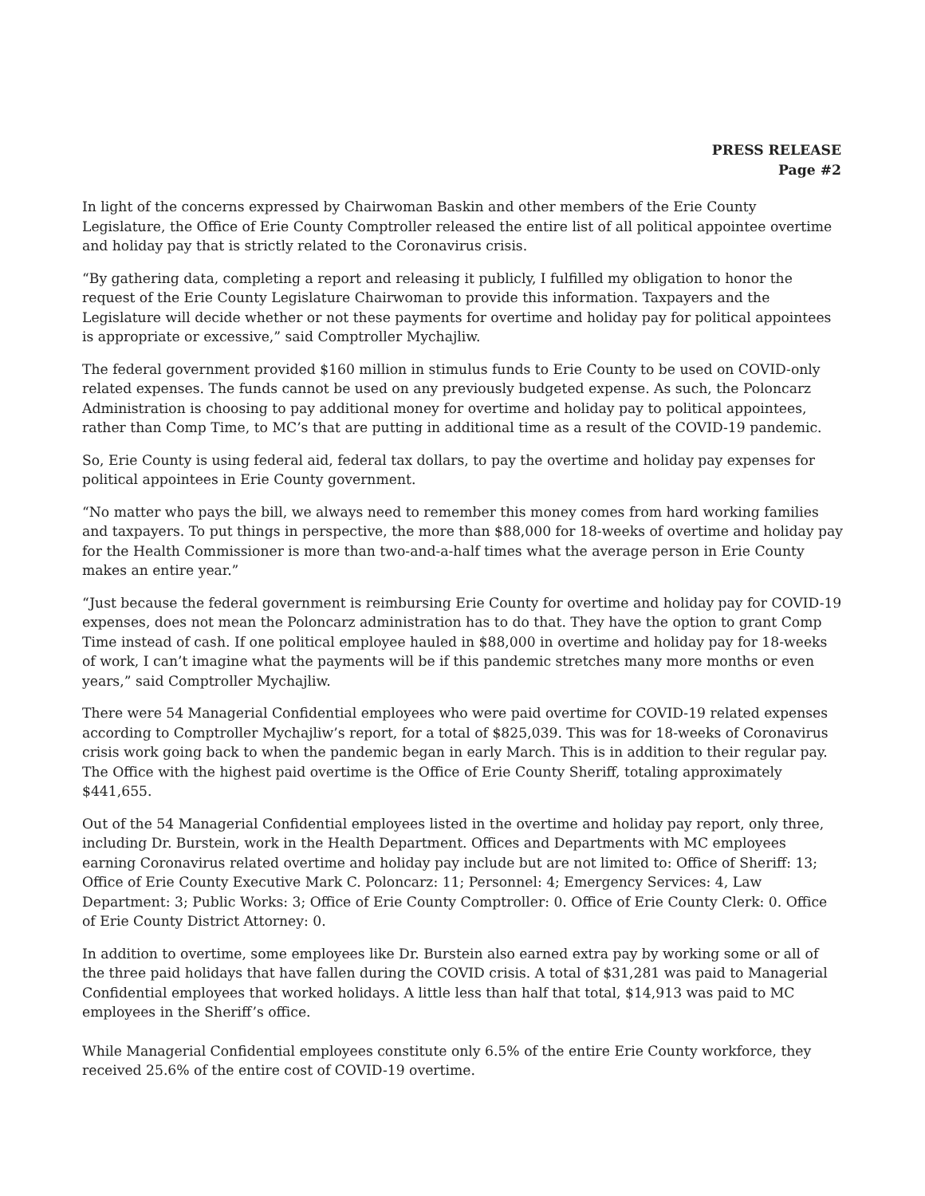PRESS RELEASE
Page #2
In light of the concerns expressed by Chairwoman Baskin and other members of the Erie County Legislature, the Office of Erie County Comptroller released the entire list of all political appointee overtime and holiday pay that is strictly related to the Coronavirus crisis.
“By gathering data, completing a report and releasing it publicly, I fulfilled my obligation to honor the request of the Erie County Legislature Chairwoman to provide this information. Taxpayers and the Legislature will decide whether or not these payments for overtime and holiday pay for political appointees is appropriate or excessive,” said Comptroller Mychajliw.
The federal government provided $160 million in stimulus funds to Erie County to be used on COVID-only related expenses. The funds cannot be used on any previously budgeted expense. As such, the Poloncarz Administration is choosing to pay additional money for overtime and holiday pay to political appointees, rather than Comp Time, to MC’s that are putting in additional time as a result of the COVID-19 pandemic.
So, Erie County is using federal aid, federal tax dollars, to pay the overtime and holiday pay expenses for political appointees in Erie County government.
“No matter who pays the bill, we always need to remember this money comes from hard working families and taxpayers. To put things in perspective, the more than $88,000 for 18-weeks of overtime and holiday pay for the Health Commissioner is more than two-and-a-half times what the average person in Erie County makes an entire year.”
“Just because the federal government is reimbursing Erie County for overtime and holiday pay for COVID-19 expenses, does not mean the Poloncarz administration has to do that. They have the option to grant Comp Time instead of cash. If one political employee hauled in $88,000 in overtime and holiday pay for 18-weeks of work, I can’t imagine what the payments will be if this pandemic stretches many more months or even years,” said Comptroller Mychajliw.
There were 54 Managerial Confidential employees who were paid overtime for COVID-19 related expenses according to Comptroller Mychajliw’s report, for a total of $825,039. This was for 18-weeks of Coronavirus crisis work going back to when the pandemic began in early March. This is in addition to their regular pay. The Office with the highest paid overtime is the Office of Erie County Sheriff, totaling approximately $441,655.
Out of the 54 Managerial Confidential employees listed in the overtime and holiday pay report, only three, including Dr. Burstein, work in the Health Department. Offices and Departments with MC employees earning Coronavirus related overtime and holiday pay include but are not limited to: Office of Sheriff: 13; Office of Erie County Executive Mark C. Poloncarz: 11; Personnel: 4; Emergency Services: 4, Law Department: 3; Public Works: 3; Office of Erie County Comptroller: 0. Office of Erie County Clerk: 0. Office of Erie County District Attorney: 0.
In addition to overtime, some employees like Dr. Burstein also earned extra pay by working some or all of the three paid holidays that have fallen during the COVID crisis. A total of $31,281 was paid to Managerial Confidential employees that worked holidays. A little less than half that total, $14,913 was paid to MC employees in the Sheriff’s office.
While Managerial Confidential employees constitute only 6.5% of the entire Erie County workforce, they received 25.6% of the entire cost of COVID-19 overtime.